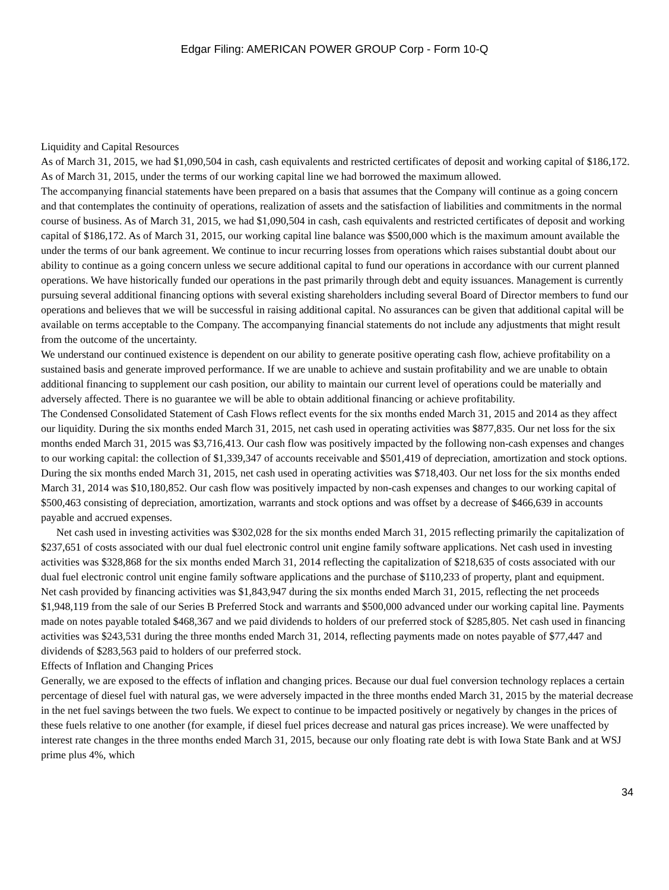Edgar Filing: AMERICAN POWER GROUP Corp - Form 10-Q
Liquidity and Capital Resources
As of March 31, 2015, we had $1,090,504 in cash, cash equivalents and restricted certificates of deposit and working capital of $186,172. As of March 31, 2015, under the terms of our working capital line we had borrowed the maximum allowed.
The accompanying financial statements have been prepared on a basis that assumes that the Company will continue as a going concern and that contemplates the continuity of operations, realization of assets and the satisfaction of liabilities and commitments in the normal course of business. As of March 31, 2015, we had $1,090,504 in cash, cash equivalents and restricted certificates of deposit and working capital of $186,172. As of March 31, 2015, our working capital line balance was $500,000 which is the maximum amount available the under the terms of our bank agreement. We continue to incur recurring losses from operations which raises substantial doubt about our ability to continue as a going concern unless we secure additional capital to fund our operations in accordance with our current planned operations. We have historically funded our operations in the past primarily through debt and equity issuances. Management is currently pursuing several additional financing options with several existing shareholders including several Board of Director members to fund our operations and believes that we will be successful in raising additional capital. No assurances can be given that additional capital will be available on terms acceptable to the Company. The accompanying financial statements do not include any adjustments that might result from the outcome of the uncertainty.
We understand our continued existence is dependent on our ability to generate positive operating cash flow, achieve profitability on a sustained basis and generate improved performance. If we are unable to achieve and sustain profitability and we are unable to obtain additional financing to supplement our cash position, our ability to maintain our current level of operations could be materially and adversely affected. There is no guarantee we will be able to obtain additional financing or achieve profitability.
The Condensed Consolidated Statement of Cash Flows reflect events for the six months ended March 31, 2015 and 2014 as they affect our liquidity. During the six months ended March 31, 2015, net cash used in operating activities was $877,835. Our net loss for the six months ended March 31, 2015 was $3,716,413. Our cash flow was positively impacted by the following non-cash expenses and changes to our working capital: the collection of $1,339,347 of accounts receivable and $501,419 of depreciation, amortization and stock options.
During the six months ended March 31, 2015, net cash used in operating activities was $718,403. Our net loss for the six months ended March 31, 2014 was $10,180,852. Our cash flow was positively impacted by non-cash expenses and changes to our working capital of $500,463 consisting of depreciation, amortization, warrants and stock options and was offset by a decrease of $466,639 in accounts payable and accrued expenses.
Net cash used in investing activities was $302,028 for the six months ended March 31, 2015 reflecting primarily the capitalization of $237,651 of costs associated with our dual fuel electronic control unit engine family software applications. Net cash used in investing activities was $328,868 for the six months ended March 31, 2014 reflecting the capitalization of $218,635 of costs associated with our dual fuel electronic control unit engine family software applications and the purchase of $110,233 of property, plant and equipment.
Net cash provided by financing activities was $1,843,947 during the six months ended March 31, 2015, reflecting the net proceeds $1,948,119 from the sale of our Series B Preferred Stock and warrants and $500,000 advanced under our working capital line. Payments made on notes payable totaled $468,367 and we paid dividends to holders of our preferred stock of $285,805. Net cash used in financing activities was $243,531 during the three months ended March 31, 2014, reflecting payments made on notes payable of $77,447 and dividends of $283,563 paid to holders of our preferred stock.
Effects of Inflation and Changing Prices
Generally, we are exposed to the effects of inflation and changing prices. Because our dual fuel conversion technology replaces a certain percentage of diesel fuel with natural gas, we were adversely impacted in the three months ended March 31, 2015 by the material decrease in the net fuel savings between the two fuels. We expect to continue to be impacted positively or negatively by changes in the prices of these fuels relative to one another (for example, if diesel fuel prices decrease and natural gas prices increase). We were unaffected by interest rate changes in the three months ended March 31, 2015, because our only floating rate debt is with Iowa State Bank and at WSJ prime plus 4%, which
34